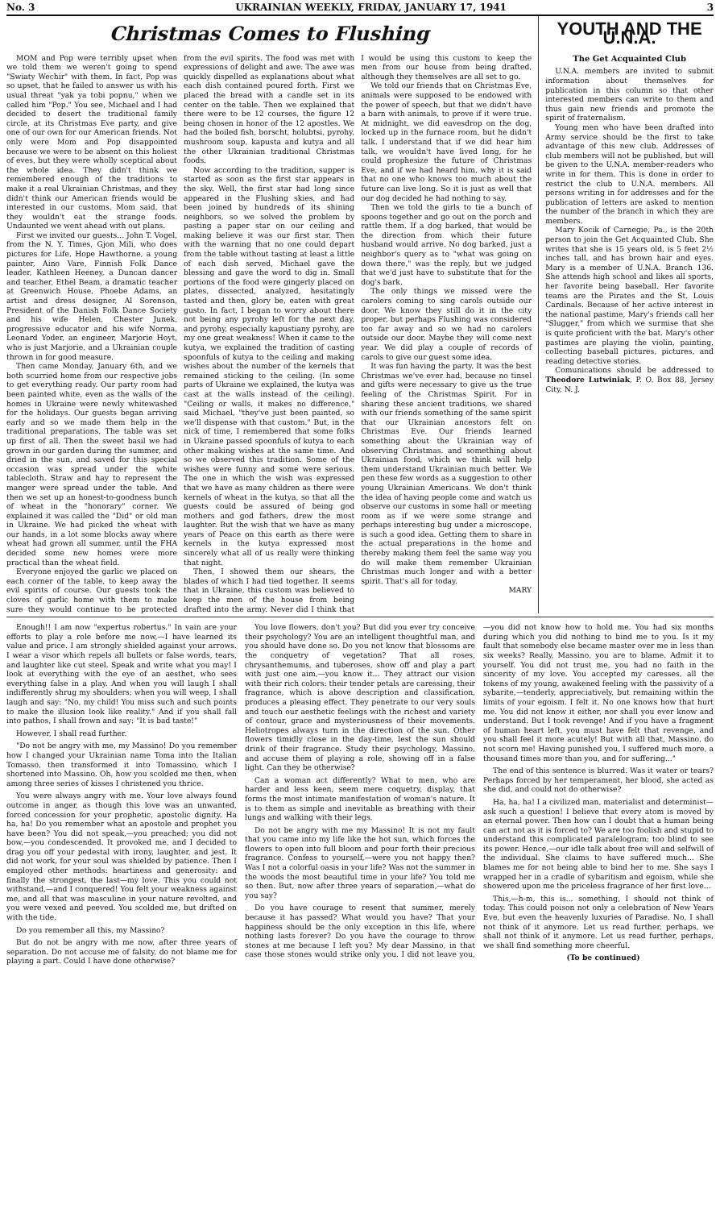No. 3 UKRAINIAN WEEKLY, FRIDAY, JANUARY 17, 1941 3
Christmas Comes to Flushing
MOM and Pop were terribly upset when we told them we weren't going to spend "Swiaty Wechir" with them. In fact, Pop was so upset, that he failed to answer us with his usual threat "yak ya tobi popnu," when we called him "Pop." You see, Michael and I had decided to desert the traditional family circle, at its Christmas Eve party, and give one of our own for our American friends. Not only were Mom and Pop disappointed because we were to be absent on this holiest of eves, but they were wholly sceptical about the whole idea. They didn't think we remembered enough of the traditions to make it a real Ukrainian Christmas, and they didn't think our American friends would be interested in our customs. Mom said, that they wouldn't eat the strange foods. Undaunted we went ahead with out plans.
First we invited our guests... John T. Vogel, from the N. Y. Times, Gjon Mili, who does pictures for Life, Hope Hawthorne, a young painter, Aino Vare, Finnish Folk Dance leader, Kathleen Heeney, a Duncan dancer and teacher, Ethel Beam, a dramatic teacher at Greenwich House, Phoebe Adams, an artist and dress designer, Al Sorenson, President of the Danish Folk Dance Society and his wife Helen, Chester Junek, progressive educator and his wife Norma, Leonard Yoder, an engineer, Marjorie Hoyt, who is just Marjorie, and a Ukrainian couple thrown in for good measure.
Then came Monday, January 6th, and we both scurried home from our respective jobs to get everything ready. Our party room had been painted white, even as the walls of the homes in Ukraine were newly whitewashed for the holidays. Our guests began arriving early and so we made them help in the traditional preparations. The table was set up first of all. Then the sweet basil we had grown in our garden during the summer, and dried in the sun, and saved for this special occasion was spread under the white tablecloth. Straw and hay to represent the manger were spread under the table. And then we set up an honest-to-goodness bunch of wheat in the "honorary" corner. We explained it was called the "Did" or old man in Ukraine. We had picked the wheat with our hands, in a lot some blocks away where wheat had grown all summer, until the FHA decided some new homes were more practical than the wheat field.
Everyone enjoyed the garlic we placed on each corner of the table, to keep away the evil spirits of course. Our guests took the cloves of garlic home with them to make sure they would continue to be protected from the evil spirits. The food was met with expressions of delight and awe. The awe was quickly dispelled as explanations about what each dish contained poured forth. First we placed the bread with a candle set in its center on the table. Then we explained that there were to be 12 courses, the figure 12 being chosen in honor of the 12 apostles. We had the boiled fish, borscht, holubtsi, pyrohy, mushroom soup, kapusta and kutya and all the other Ukrainian traditional Christmas foods.
Now according to the tradition, supper is started as soon as the first star appears in the sky. Well, the first star had long since appeared in the Flushing skies, and had been joined by hundreds of its shining neighbors, so we solved the problem by pasting a paper star on our ceiling and making believe it was our first star. Then with the warning that no one could depart from the table without tasting at least a little of each dish served, Michael gave the blessing and gave the word to dig in. Small portions of the food were gingerly placed on plates, dissected, analyzed, hesitatingly tasted and then, glory be, eaten with great gusto. In fact, I began to worry about there not being any pyrohy left for the next day, and pyrohy, especially kapustiany pyrohy, are my one great weakness! When it came to the kutya, we explained the tradition of casting spoonfuls of kutya to the ceiling and making wishes about the number of the kernels that remained sticking to the ceiling. (In some parts of Ukraine we explained, the kutya was cast at the walls instead of the ceiling). "Ceiling or walls, it makes no difference," said Michael, "they've just been painted, so we'll dispense with that custom." But, in the nick of time, I remembered that some folks in Ukraine passed spoonfuls of kutya to each other making wishes at the same time. And so we observed this tradition. Some of the wishes were funny and some were serious. The one in which the wish was expressed that we have as many children as there were kernels of wheat in the kutya, so that all the guests could be assured of being god mothers and god fathers, drew the most laughter. But the wish that we have as many years of Peace on this earth as there were kernels in the kutya expressed most sincerely what all of us really were thinking that night.
Then, I showed them our shears, the blades of which I had tied together. It seems that in Ukraine, this custom was believed to keep the men of the house from being drafted into the army. Never did I think that I would be using this custom to keep the men from our house from being drafted, although they themselves are all set to go.
We told our friends that on Christmas Eve, animals were supposed to be endowed with the power of speech, but that we didn't have a barn with animals, to prove if it were true. At midnight, we did eavesdrop on the dog, locked up in the furnace room, but he didn't talk. I understand that if we did hear him talk, we wouldn't have lived long, for he could prophesize the future of Christmas Eve, and if we had heard him, why it is said that no one who knows too much about the future can live long. So it is just as well that our dog decided he had nothing to say.
Then we told the girls to tie a bunch of spoons together and go out on the porch and rattle them. If a dog barked, that would be the direction from which their future husband would arrive. No dog barked, just a neighbor's query as to "what was going on down there," was the reply, but we judged that we'd just have to substitute that for the dog's bark.
The only things we missed were the carolers coming to sing carols outside our door. We know they still do it in the city proper, but perhaps Flushing was considered too far away and so we had no carolers outside our door. Maybe they will come next year. We did play a couple of records of carols to give our guest some idea.
It was fun having the party. It was the best Christmas we've ever had, because no tinsel and gifts were necessary to give us the true feeling of the Christmas Spirit. For in sharing these ancient traditions, we shared with our friends something of the same spirit that our Ukrainian ancestors felt on Christmas Eve. Our friends learned something about the Ukrainian way of observing Christmas. and something about Ukrainian food, which we think will help them understand Ukrainian much better. We pen these few words as a suggestion to other young Ukrainian Americans. We don't think the idea of having people come and watch us observe our customs in some hall or meeting room as if we were some strange and perhaps interesting bug under a microscope, is such a good idea. Getting them to share in the actual preparations in the home and thereby making them feel the same way you do will make them remember Ukrainian Christmas much longer and with a better spirit. That's all for today.
MARY
YOUTH AND THE U.N.A.
The Get Acquainted Club
U.N.A. members are invited to submit information about themselves for publication in this column so that other interested members can write to them and thus gain new friends and promote the spirit of fraternalism.
Young men who have been drafted into Army service should be the first to take advantage of this new club. Addresses of club members will not be published, but will be given to the U.N.A. member-readers who write in for them. This is done in order to restrict the club to U.N.A. members. All persons writing in for addresses and for the publication of letters are asked to mention the number of the branch in which they are members.
Mary Kocik of Carnegie, Pa., is the 20th person to join the Get Acquainted Club. She writes that she is 15 years old, is 5 feet 2½ inches tall, and has brown hair and eyes. Mary is a member of U.N.A. Branch 136. She attends high school and likes all sports, her favorite being baseball. Her favorite teams are the Pirates and the St. Louis Cardinals. Because of her active interest in the national pastime, Mary's friends call her "Slugger," from which we surmise that she is quite proficient with the bat. Mary's other pastimes are playing the violin, painting, collecting baseball pictures, pictures, and reading detective stories.
Comunications should be addressed to Theodore Lutwiniak, P. O. Box 88, Jersey City, N. J.
Enough!! I am now "expertus robertus." In vain are your efforts to play a role before me now,—I have learned its value and price. I am strongly shielded against your arrows. I wear a visor which repels all bullets or false words, tears, and laughter like cut steel. Speak and write what you may! I look at everything with the eye of an aesthet, who sees everything false in a play. And when you will laugh I shall indifferently shrug my shoulders; when you will weep, I shall laugh and say: "No, my child! You miss such and such points to make the illusion look like reality." And if you shall fall into pathos, I shall frown and say: "It is bad taste!"
However, I shall read further.
"Do not be angry with me, my Massino! Do you remember how I changed your Ukrainian name Toma into the Italian Tomasso, then transformed it into Tomassino, which I shortened into Massino. Oh, how you scolded me then, when among three series of kisses I christened you thrice.
You were always angry with me. Your love always found outcome in anger, as though this love was an unwanted, forced concession for your prophetic, apostolic dignity. Ha ha, ha! Do you remember what an apostole and prophet you have been? You did not speak,—you preached; you did not bow,—you condescended. It provoked me, and I decided to drag you off your pedestal with irony, laughter, and jest. It did not work, for your soul was shielded by patience. Then I employed other methods: heartiness and generosity: and finally the strongest, the last—my love. This you could not withstand,—and I conquered! You felt your weakness against me, and all that was masculine in your nature revolted, and you were vexed and peeved. You scolded me, but drifted on with the tide.
Do you remember all this, my Massino?
But do not be angry with me now, after three years of separation. Do not accuse me of falsity, do not blame me for playing a part. Could I have done otherwise?
You love flowers, don't you? But did you ever try conceive their psychology? You are an intelligent thoughtful man, and you should have done so. Do you not know that blossoms are the conquetry of vegetation? That all roses, chrysanthemums, and tuberoses, show off and play a part with just one aim,—you know it... They attract our vision with their rich colors: their tender petals are caressing, their fragrance, which is above description and classification, produces a pleasing effect. They penetrate to our very souls and touch our aesthetic feelings with the richest and variety of contour, grace and mysteriousness of their movements. Heliotropes always turn in the direction of the sun. Other flowers timidly close in the day-time, lest the sun should drink of their fragrance. Study their psychology, Massino, and accuse them of playing a role, showing off in a false light. Can they be otherwise?
Can a woman act differently? What to men, who are harder and less keen, seem mere coquetry, display, that forms the most intimate manifestation of woman's nature. It is to them as simple and inevitable as breathing with their lungs and walking with their legs.
Do not be angry with me my Massino! It is not my fault that you came into my life like the hot sun, which forces the flowers to open into full bloom and pour forth their precious fragrance. Confess to yourself,—were you not happy then? Was I not a colorful oasis in your life? Was not the summer in the woods the most beautiful time in your life? You told me so then. But, now after three years of separation,—what do you say?
Do you have courage to resent that summer, merely because it has passed? What would you have? That your happiness should be the only exception in this life, where nothing lasts forever? Do you have the courage to throw stones at me because I left you? My dear Massino, in that case those stones would strike only you. I did not leave you,—you did not know how to hold me. You had six months during which you did nothing to bind me to you. Is it my fault that somebody else became master over me in less than six weeks? Really, Massino, you are to blame. Admit it to yourself. You did not trust me, you had no faith in the sincerity of my love. You accepted my caresses, all the tokens of my young, awakened feeling with the passivity of a sybarite,—tenderly, appreciatively, but remaining within the limits of your egoism. I felt it. No one knows how that hurt me. You did not know it either, nor shall you ever know and understand. But I took revenge! And if you have a fragment of human heart left, you must have felt that revenge, and you shall feel it more acutely! But with all that, Massino, do not scorn me! Having punished you, I suffered much more, a thousand times more than you, and for suffering..."
The end of this sentence is blurred. Was it water or tears? Perhaps forced by her temperament, her blood, she acted as she did, and could not do otherwise?
Ha, ha, ha! I a civilized man, materialist and determinist—ask such a question! I believe that every atom is moved by an eternal power. Then how can I doubt that a human being can act not as it is forced to? We are too foolish and stupid to understand this complicated paralelogram; too blind to see its power. Hence,—our idle talk about free will and selfwill of the individual. She claims to have suffered much... She blames me for not being able to bind her to me. She says I wrapped her in a cradle of sybaritism and egoism, while she showered upon me the priceless fragrance of her first love...
This,—h-m, this is... something, I should not think of today. This could poison not only a celebration of New Years Eve, but even the heavenly luxuries of Paradise. No, I shall not think of it anymore. Let us read further, perhaps, we shall not think of it anymore. Let us read further, perhaps, we shall find something more cheerful.
(To be continued)